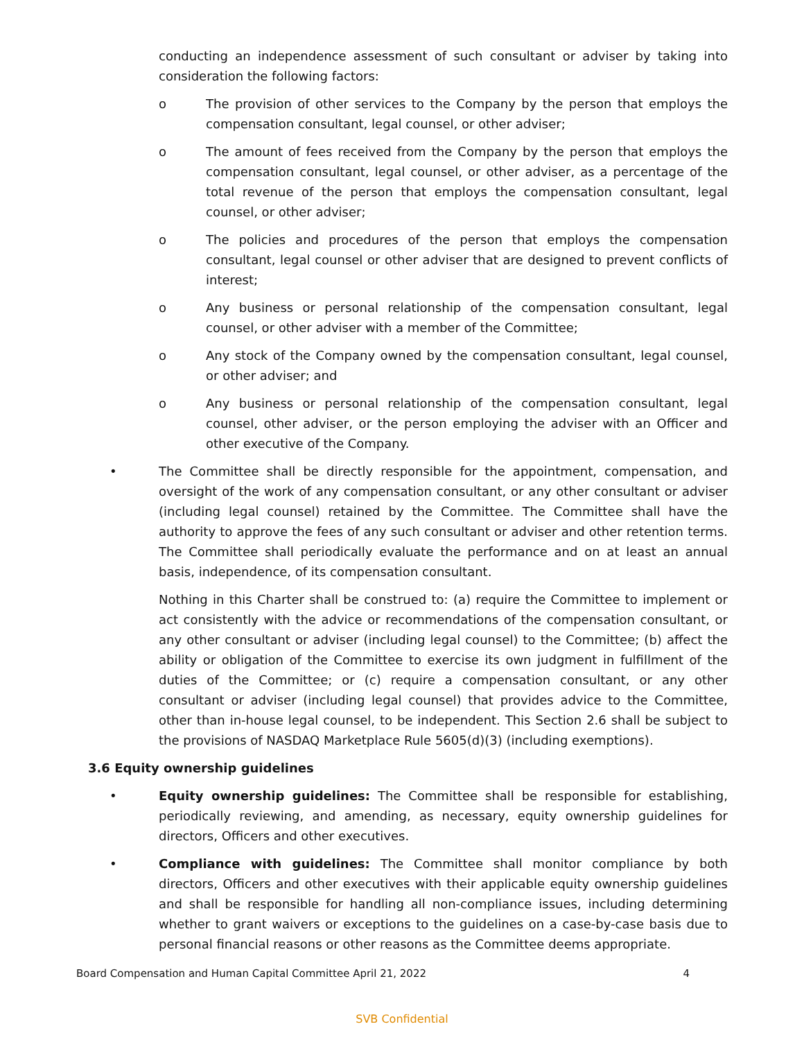conducting an independence assessment of such consultant or adviser by taking into consideration the following factors:
o The provision of other services to the Company by the person that employs the compensation consultant, legal counsel, or other adviser;
o The amount of fees received from the Company by the person that employs the compensation consultant, legal counsel, or other adviser, as a percentage of the total revenue of the person that employs the compensation consultant, legal counsel, or other adviser;
o The policies and procedures of the person that employs the compensation consultant, legal counsel or other adviser that are designed to prevent conflicts of interest;
o Any business or personal relationship of the compensation consultant, legal counsel, or other adviser with a member of the Committee;
o Any stock of the Company owned by the compensation consultant, legal counsel, or other adviser; and
o Any business or personal relationship of the compensation consultant, legal counsel, other adviser, or the person employing the adviser with an Officer and other executive of the Company.
• The Committee shall be directly responsible for the appointment, compensation, and oversight of the work of any compensation consultant, or any other consultant or adviser (including legal counsel) retained by the Committee. The Committee shall have the authority to approve the fees of any such consultant or adviser and other retention terms. The Committee shall periodically evaluate the performance and on at least an annual basis, independence, of its compensation consultant.
Nothing in this Charter shall be construed to: (a) require the Committee to implement or act consistently with the advice or recommendations of the compensation consultant, or any other consultant or adviser (including legal counsel) to the Committee; (b) affect the ability or obligation of the Committee to exercise its own judgment in fulfillment of the duties of the Committee; or (c) require a compensation consultant, or any other consultant or adviser (including legal counsel) that provides advice to the Committee, other than in-house legal counsel, to be independent. This Section 2.6 shall be subject to the provisions of NASDAQ Marketplace Rule 5605(d)(3) (including exemptions).
3.6 Equity ownership guidelines
• Equity ownership guidelines: The Committee shall be responsible for establishing, periodically reviewing, and amending, as necessary, equity ownership guidelines for directors, Officers and other executives.
• Compliance with guidelines: The Committee shall monitor compliance by both directors, Officers and other executives with their applicable equity ownership guidelines and shall be responsible for handling all non-compliance issues, including determining whether to grant waivers or exceptions to the guidelines on a case-by-case basis due to personal financial reasons or other reasons as the Committee deems appropriate.
Board Compensation and Human Capital Committee April 21, 2022 4
SVB Confidential